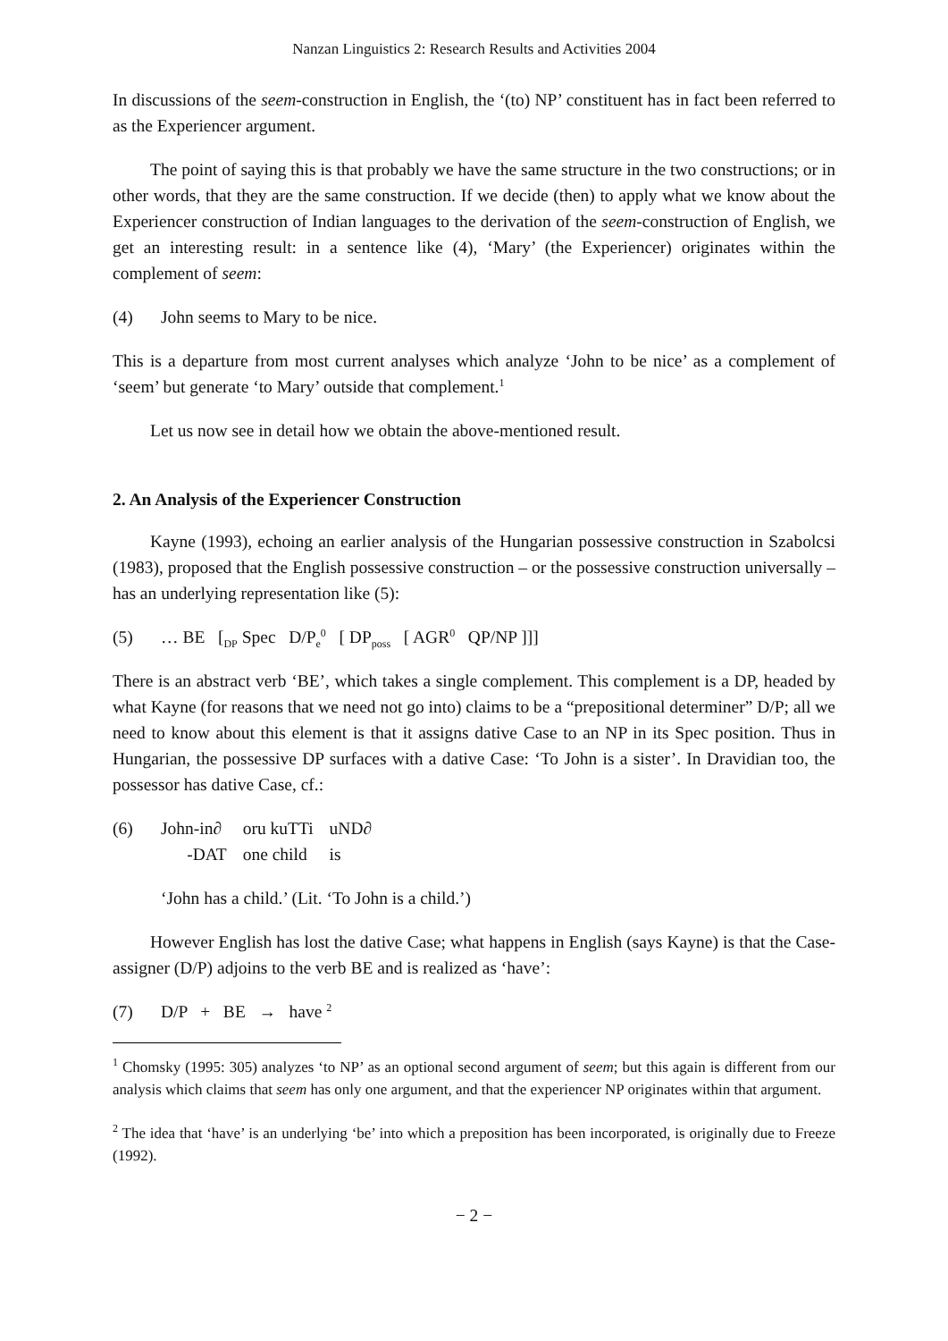Nanzan Linguistics 2: Research Results and Activities 2004
In discussions of the seem-construction in English, the ‘(to) NP’ constituent has in fact been referred to as the Experiencer argument.
The point of saying this is that probably we have the same structure in the two constructions; or in other words, that they are the same construction. If we decide (then) to apply what we know about the Experiencer construction of Indian languages to the derivation of the seem-construction of English, we get an interesting result: in a sentence like (4), ‘Mary’ (the Experiencer) originates within the complement of seem:
(4) John seems to Mary to be nice.
This is a departure from most current analyses which analyze ‘John to be nice’ as a complement of ‘seem’ but generate ‘to Mary’ outside that complement.<sup>1</sup>
Let us now see in detail how we obtain the above-mentioned result.
2. An Analysis of the Experiencer Construction
Kayne (1993), echoing an earlier analysis of the Hungarian possessive construction in Szabolcsi (1983), proposed that the English possessive construction – or the possessive construction universally – has an underlying representation like (5):
(5) … BE [<sub>DP</sub> Spec D/P<sub>e</sub><sup>0</sup> [ DP<sub>poss</sub> [ AGR<sup>0</sup> QP/NP ]]]
There is an abstract verb ‘BE’, which takes a single complement. This complement is a DP, headed by what Kayne (for reasons that we need not go into) claims to be a “prepositional determiner” D/P; all we need to know about this element is that it assigns dative Case to an NP in its Spec position. Thus in Hungarian, the possessive DP surfaces with a dative Case: ‘To John is a sister’. In Dravidian too, the possessor has dative Case, cf.:
(6)
| John-in∂ | oru kuTTi | uND∂ |
| -DAT | one child | is |
‘John has a child.’ (Lit. ‘To John is a child.’)
However English has lost the dative Case; what happens in English (says Kayne) is that the Case-assigner (D/P) adjoins to the verb BE and is realized as ‘have’:
(7) D/P + BE → have <sup>2</sup>
<sup>1</sup> Chomsky (1995: 305) analyzes ‘to NP’ as an optional second argument of seem; but this again is different from our analysis which claims that seem has only one argument, and that the experiencer NP originates within that argument.
<sup>2</sup> The idea that ‘have’ is an underlying ‘be’ into which a preposition has been incorporated, is originally due to Freeze (1992).
− 2 −